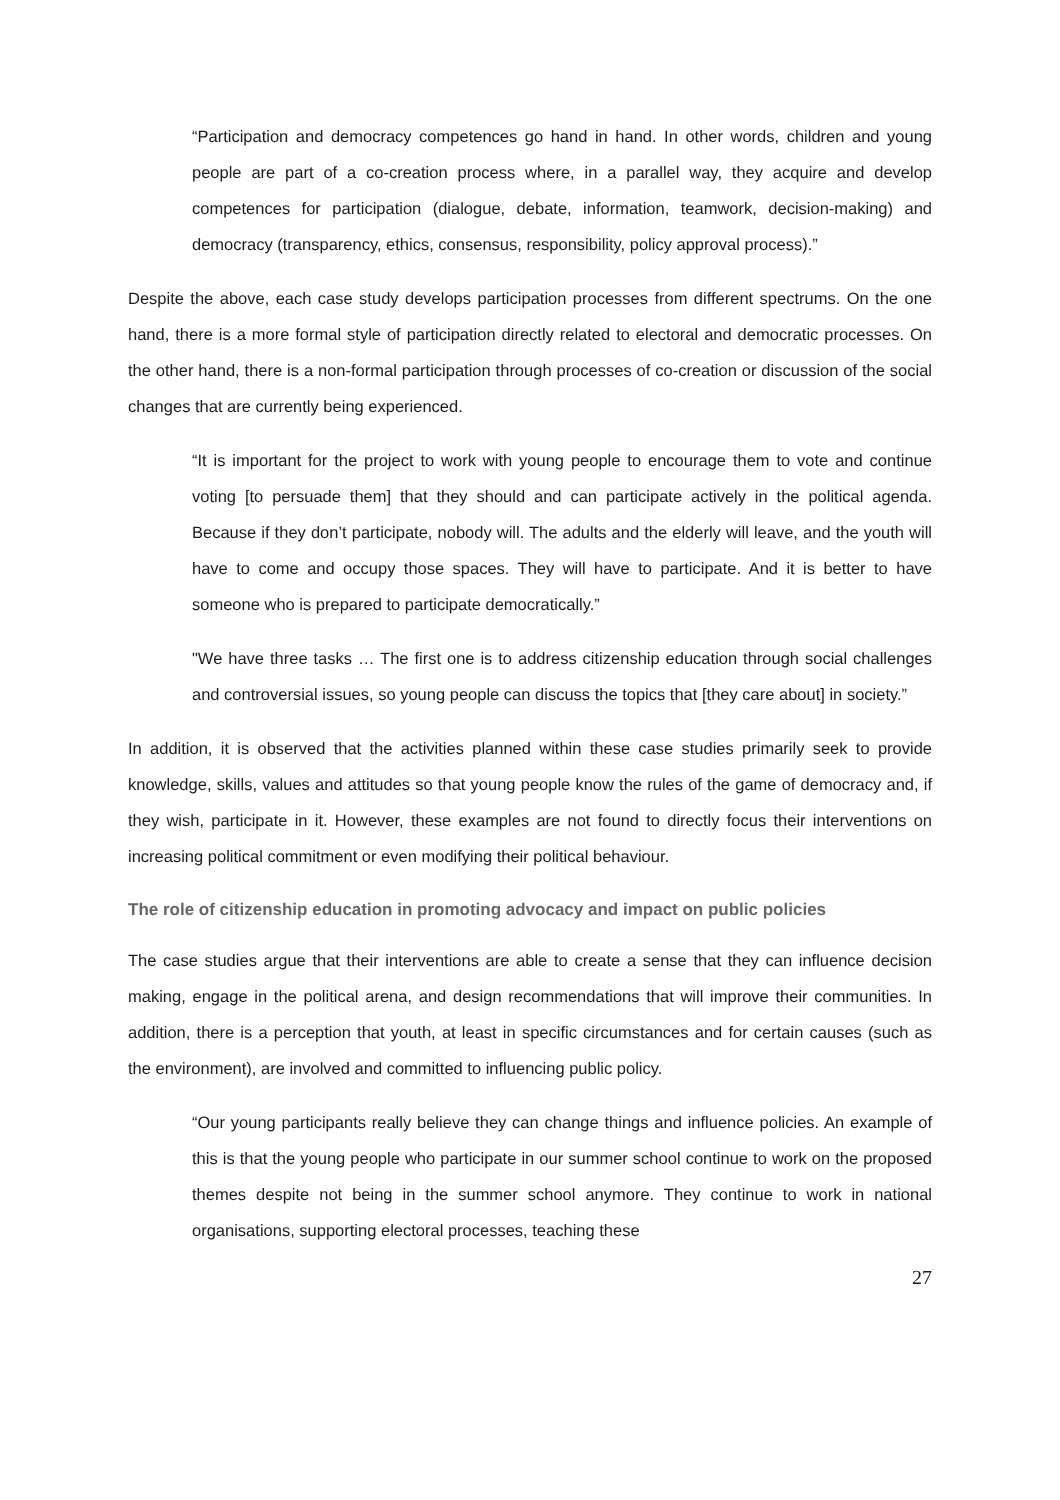“Participation and democracy competences go hand in hand. In other words, children and young people are part of a co-creation process where, in a parallel way, they acquire and develop competences for participation (dialogue, debate, information, teamwork, decision-making) and democracy (transparency, ethics, consensus, responsibility, policy approval process).”
Despite the above, each case study develops participation processes from different spectrums. On the one hand, there is a more formal style of participation directly related to electoral and democratic processes. On the other hand, there is a non-formal participation through processes of co-creation or discussion of the social changes that are currently being experienced.
“It is important for the project to work with young people to encourage them to vote and continue voting [to persuade them] that they should and can participate actively in the political agenda. Because if they don’t participate, nobody will. The adults and the elderly will leave, and the youth will have to come and occupy those spaces. They will have to participate. And it is better to have someone who is prepared to participate democratically.”
"We have three tasks … The first one is to address citizenship education through social challenges and controversial issues, so young people can discuss the topics that [they care about] in society.”
In addition, it is observed that the activities planned within these case studies primarily seek to provide knowledge, skills, values and attitudes so that young people know the rules of the game of democracy and, if they wish, participate in it. However, these examples are not found to directly focus their interventions on increasing political commitment or even modifying their political behaviour.
The role of citizenship education in promoting advocacy and impact on public policies
The case studies argue that their interventions are able to create a sense that they can influence decision making, engage in the political arena, and design recommendations that will improve their communities. In addition, there is a perception that youth, at least in specific circumstances and for certain causes (such as the environment), are involved and committed to influencing public policy.
“Our young participants really believe they can change things and influence policies. An example of this is that the young people who participate in our summer school continue to work on the proposed themes despite not being in the summer school anymore. They continue to work in national organisations, supporting electoral processes, teaching these
27